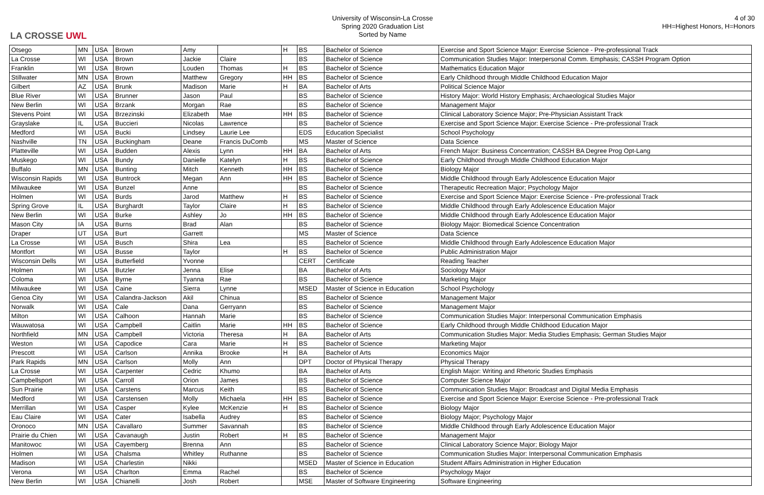LA CROSSE UWL
University of Wisconsin-La Crosse
Spring 2020 Graduation List
Sorted by Name
4 of 30
HH=Highest Honors, H=Honors
| Otsego | MN | USA | Brown | Amy | | H | BS | Bachelor of Science | Exercise and Sport Science Major: Exercise Science - Pre-professional Track |
| La Crosse | WI | USA | Brown | Jackie | Claire | | BS | Bachelor of Science | Communication Studies Major: Interpersonal Comm. Emphasis; CASSH Program Option |
| Franklin | WI | USA | Brown | Louden | Thomas | H | BS | Bachelor of Science | Mathematics Education Major |
| Stillwater | MN | USA | Brown | Matthew | Gregory | HH | BS | Bachelor of Science | Early Childhood through Middle Childhood Education Major |
| Gilbert | AZ | USA | Brunk | Madison | Marie | H | BA | Bachelor of Arts | Political Science Major |
| Blue River | WI | USA | Brunner | Jason | Paul | | BS | Bachelor of Science | History Major: World History Emphasis; Archaeological Studies Major |
| New Berlin | WI | USA | Brzank | Morgan | Rae | | BS | Bachelor of Science | Management Major |
| Stevens Point | WI | USA | Brzezinski | Elizabeth | Mae | HH | BS | Bachelor of Science | Clinical Laboratory Science Major; Pre-Physician Assistant Track |
| Grayslake | IL | USA | Buccieri | Nicolas | Lawrence | | BS | Bachelor of Science | Exercise and Sport Science Major: Exercise Science - Pre-professional Track |
| Medford | WI | USA | Bucki | Lindsey | Laurie Lee | | EDS | Education Specialist | School Psychology |
| Nashville | TN | USA | Buckingham | Deane | Francis DuComb | | MS | Master of Science | Data Science |
| Platteville | WI | USA | Budden | Alexis | Lynn | HH | BA | Bachelor of Arts | French Major: Business Concentration; CASSH BA Degree Prog Opt-Lang |
| Muskego | WI | USA | Bundy | Danielle | Katelyn | H | BS | Bachelor of Science | Early Childhood through Middle Childhood Education Major |
| Buffalo | MN | USA | Bunting | Mitch | Kenneth | HH | BS | Bachelor of Science | Biology Major |
| Wisconsin Rapids | WI | USA | Buntrock | Megan | Ann | HH | BS | Bachelor of Science | Middle Childhood through Early Adolescence Education Major |
| Milwaukee | WI | USA | Bunzel | Anne | | | BS | Bachelor of Science | Therapeutic Recreation Major; Psychology Major |
| Holmen | WI | USA | Burds | Jarod | Matthew | H | BS | Bachelor of Science | Exercise and Sport Science Major: Exercise Science - Pre-professional Track |
| Spring Grove | IL | USA | Burghardt | Taylor | Claire | H | BS | Bachelor of Science | Middle Childhood through Early Adolescence Education Major |
| New Berlin | WI | USA | Burke | Ashley | Jo | HH | BS | Bachelor of Science | Middle Childhood through Early Adolescence Education Major |
| Mason City | IA | USA | Burns | Brad | Alan | | BS | Bachelor of Science | Biology Major: Biomedical Science Concentration |
| Draper | UT | USA | Burt | Garrett | | | MS | Master of Science | Data Science |
| La Crosse | WI | USA | Busch | Shira | Lea | | BS | Bachelor of Science | Middle Childhood through Early Adolescence Education Major |
| Montfort | WI | USA | Busse | Taylor | | H | BS | Bachelor of Science | Public Administration Major |
| Wisconsin Dells | WI | USA | Butterfield | Yvonne | | | CERT | Certificate | Reading Teacher |
| Holmen | WI | USA | Butzler | Jenna | Elise | | BA | Bachelor of Arts | Sociology Major |
| Coloma | WI | USA | Byrne | Tyanna | Rae | | BS | Bachelor of Science | Marketing Major |
| Milwaukee | WI | USA | Caine | Sierra | Lynne | | MSED | Master of Science in Education | School Psychology |
| Genoa City | WI | USA | Calandra-Jackson | Akil | Chinua | | BS | Bachelor of Science | Management Major |
| Norwalk | WI | USA | Cale | Dana | Gerryann | | BS | Bachelor of Science | Management Major |
| Milton | WI | USA | Calhoon | Hannah | Marie | | BS | Bachelor of Science | Communication Studies Major: Interpersonal Communication Emphasis |
| Wauwatosa | WI | USA | Campbell | Caitlin | Marie | HH | BS | Bachelor of Science | Early Childhood through Middle Childhood Education Major |
| Northfield | MN | USA | Campbell | Victoria | Theresa | H | BA | Bachelor of Arts | Communication Studies Major: Media Studies Emphasis; German Studies Major |
| Weston | WI | USA | Capodice | Cara | Marie | H | BS | Bachelor of Science | Marketing Major |
| Prescott | WI | USA | Carlson | Annika | Brooke | H | BA | Bachelor of Arts | Economics Major |
| Park Rapids | MN | USA | Carlson | Molly | Ann | | DPT | Doctor of Physical Therapy | Physical Therapy |
| La Crosse | WI | USA | Carpenter | Cedric | Khumo | | BA | Bachelor of Arts | English Major: Writing and Rhetoric Studies Emphasis |
| Campbellsport | WI | USA | Carroll | Orion | James | | BS | Bachelor of Science | Computer Science Major |
| Sun Prairie | WI | USA | Carstens | Marcus | Keith | | BS | Bachelor of Science | Communication Studies Major: Broadcast and Digital Media Emphasis |
| Medford | WI | USA | Carstensen | Molly | Michaela | HH | BS | Bachelor of Science | Exercise and Sport Science Major: Exercise Science - Pre-professional Track |
| Merrillan | WI | USA | Casper | Kylee | McKenzie | H | BS | Bachelor of Science | Biology Major |
| Eau Claire | WI | USA | Cater | Isabella | Audrey | | BS | Bachelor of Science | Biology Major; Psychology Major |
| Oronoco | MN | USA | Cavallaro | Summer | Savannah | | BS | Bachelor of Science | Middle Childhood through Early Adolescence Education Major |
| Prairie du Chien | WI | USA | Cavanaugh | Justin | Robert | H | BS | Bachelor of Science | Management Major |
| Manitowoc | WI | USA | Cayemberg | Brenna | Ann | | BS | Bachelor of Science | Clinical Laboratory Science Major; Biology Major |
| Holmen | WI | USA | Chalsma | Whitley | Ruthanne | | BS | Bachelor of Science | Communication Studies Major: Interpersonal Communication Emphasis |
| Madison | WI | USA | Charlestin | Nikki | | | MSED | Master of Science in Education | Student Affairs Administration in Higher Education |
| Verona | WI | USA | Charlton | Emma | Rachel | | BS | Bachelor of Science | Psychology Major |
| New Berlin | WI | USA | Chianelli | Josh | Robert | | MSE | Master of Software Engineering | Software Engineering |